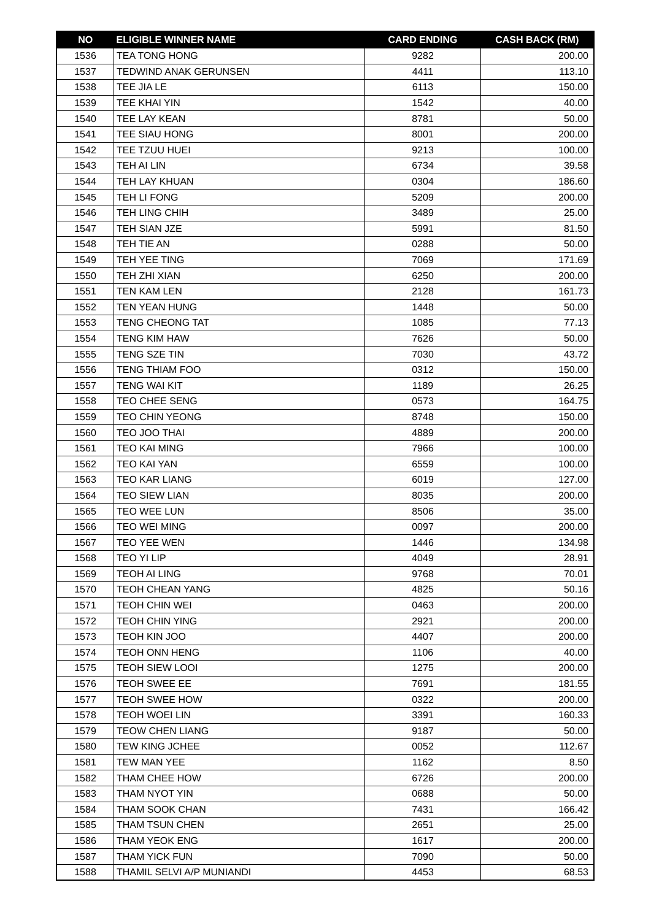| NO | ELIGIBLE WINNER NAME | CARD ENDING | CASH BACK (RM) |
| --- | --- | --- | --- |
| 1536 | TEA TONG HONG | 9282 | 200.00 |
| 1537 | TEDWIND ANAK GERUNSEN | 4411 | 113.10 |
| 1538 | TEE JIA LE | 6113 | 150.00 |
| 1539 | TEE KHAI YIN | 1542 | 40.00 |
| 1540 | TEE LAY KEAN | 8781 | 50.00 |
| 1541 | TEE SIAU HONG | 8001 | 200.00 |
| 1542 | TEE TZUU HUEI | 9213 | 100.00 |
| 1543 | TEH AI LIN | 6734 | 39.58 |
| 1544 | TEH LAY KHUAN | 0304 | 186.60 |
| 1545 | TEH LI FONG | 5209 | 200.00 |
| 1546 | TEH LING CHIH | 3489 | 25.00 |
| 1547 | TEH SIAN JZE | 5991 | 81.50 |
| 1548 | TEH TIE AN | 0288 | 50.00 |
| 1549 | TEH YEE TING | 7069 | 171.69 |
| 1550 | TEH ZHI XIAN | 6250 | 200.00 |
| 1551 | TEN KAM LEN | 2128 | 161.73 |
| 1552 | TEN YEAN HUNG | 1448 | 50.00 |
| 1553 | TENG CHEONG TAT | 1085 | 77.13 |
| 1554 | TENG KIM HAW | 7626 | 50.00 |
| 1555 | TENG SZE TIN | 7030 | 43.72 |
| 1556 | TENG THIAM FOO | 0312 | 150.00 |
| 1557 | TENG WAI KIT | 1189 | 26.25 |
| 1558 | TEO CHEE SENG | 0573 | 164.75 |
| 1559 | TEO CHIN YEONG | 8748 | 150.00 |
| 1560 | TEO JOO THAI | 4889 | 200.00 |
| 1561 | TEO KAI MING | 7966 | 100.00 |
| 1562 | TEO KAI YAN | 6559 | 100.00 |
| 1563 | TEO KAR LIANG | 6019 | 127.00 |
| 1564 | TEO SIEW LIAN | 8035 | 200.00 |
| 1565 | TEO WEE LUN | 8506 | 35.00 |
| 1566 | TEO WEI MING | 0097 | 200.00 |
| 1567 | TEO YEE WEN | 1446 | 134.98 |
| 1568 | TEO YI LIP | 4049 | 28.91 |
| 1569 | TEOH AI LING | 9768 | 70.01 |
| 1570 | TEOH CHEAN YANG | 4825 | 50.16 |
| 1571 | TEOH CHIN WEI | 0463 | 200.00 |
| 1572 | TEOH CHIN YING | 2921 | 200.00 |
| 1573 | TEOH KIN JOO | 4407 | 200.00 |
| 1574 | TEOH ONN HENG | 1106 | 40.00 |
| 1575 | TEOH SIEW LOOI | 1275 | 200.00 |
| 1576 | TEOH SWEE EE | 7691 | 181.55 |
| 1577 | TEOH SWEE HOW | 0322 | 200.00 |
| 1578 | TEOH WOEI LIN | 3391 | 160.33 |
| 1579 | TEOW CHEN LIANG | 9187 | 50.00 |
| 1580 | TEW KING JCHEE | 0052 | 112.67 |
| 1581 | TEW MAN YEE | 1162 | 8.50 |
| 1582 | THAM CHEE HOW | 6726 | 200.00 |
| 1583 | THAM NYOT YIN | 0688 | 50.00 |
| 1584 | THAM SOOK CHAN | 7431 | 166.42 |
| 1585 | THAM TSUN CHEN | 2651 | 25.00 |
| 1586 | THAM YEOK ENG | 1617 | 200.00 |
| 1587 | THAM YICK FUN | 7090 | 50.00 |
| 1588 | THAMIL SELVI A/P MUNIANDI | 4453 | 68.53 |